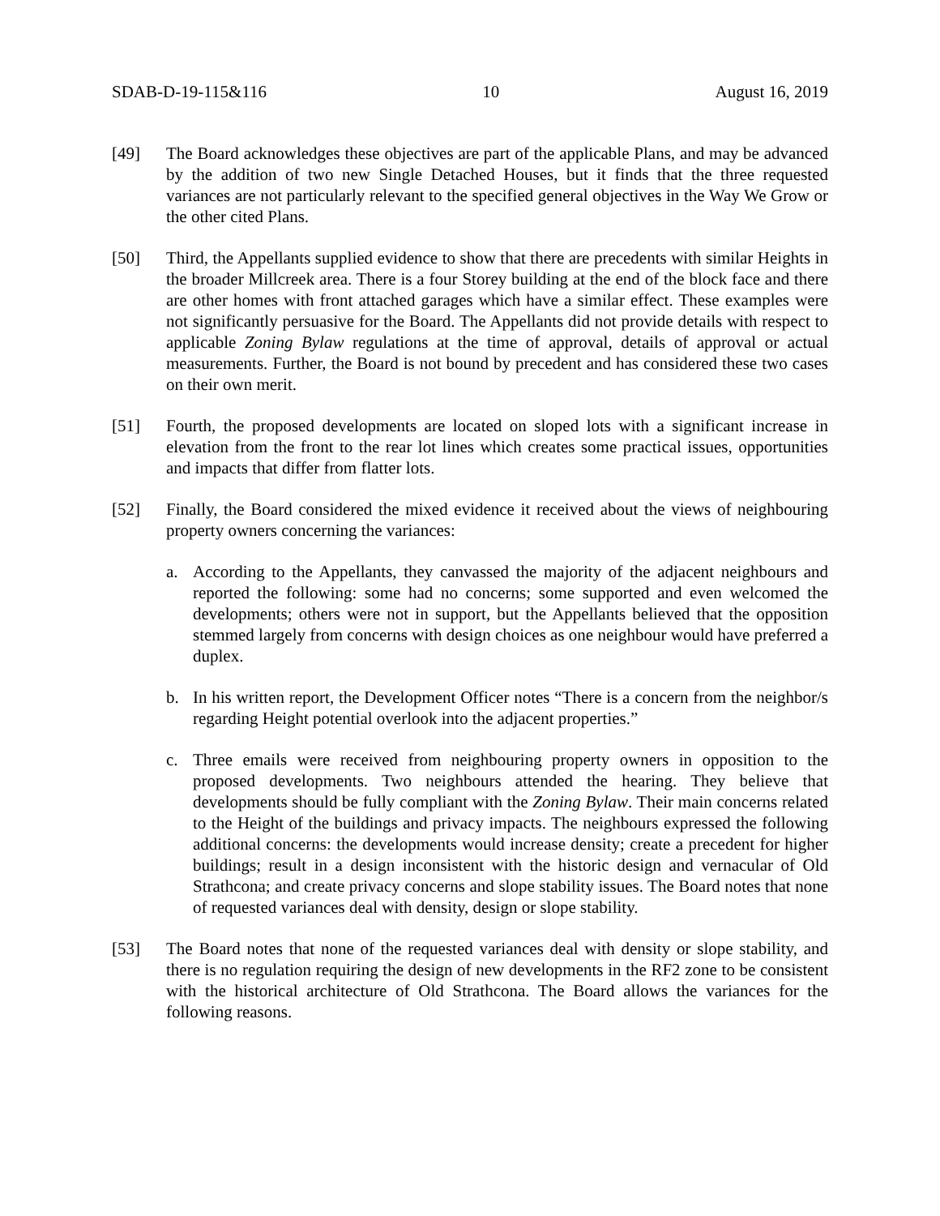SDAB-D-19-115&116 10 August 16, 2019
[49] The Board acknowledges these objectives are part of the applicable Plans, and may be advanced by the addition of two new Single Detached Houses, but it finds that the three requested variances are not particularly relevant to the specified general objectives in the Way We Grow or the other cited Plans.
[50] Third, the Appellants supplied evidence to show that there are precedents with similar Heights in the broader Millcreek area. There is a four Storey building at the end of the block face and there are other homes with front attached garages which have a similar effect. These examples were not significantly persuasive for the Board. The Appellants did not provide details with respect to applicable Zoning Bylaw regulations at the time of approval, details of approval or actual measurements. Further, the Board is not bound by precedent and has considered these two cases on their own merit.
[51] Fourth, the proposed developments are located on sloped lots with a significant increase in elevation from the front to the rear lot lines which creates some practical issues, opportunities and impacts that differ from flatter lots.
[52] Finally, the Board considered the mixed evidence it received about the views of neighbouring property owners concerning the variances:
a. According to the Appellants, they canvassed the majority of the adjacent neighbours and reported the following: some had no concerns; some supported and even welcomed the developments; others were not in support, but the Appellants believed that the opposition stemmed largely from concerns with design choices as one neighbour would have preferred a duplex.
b. In his written report, the Development Officer notes “There is a concern from the neighbor/s regarding Height potential overlook into the adjacent properties.”
c. Three emails were received from neighbouring property owners in opposition to the proposed developments. Two neighbours attended the hearing. They believe that developments should be fully compliant with the Zoning Bylaw. Their main concerns related to the Height of the buildings and privacy impacts. The neighbours expressed the following additional concerns: the developments would increase density; create a precedent for higher buildings; result in a design inconsistent with the historic design and vernacular of Old Strathcona; and create privacy concerns and slope stability issues. The Board notes that none of requested variances deal with density, design or slope stability.
[53] The Board notes that none of the requested variances deal with density or slope stability, and there is no regulation requiring the design of new developments in the RF2 zone to be consistent with the historical architecture of Old Strathcona. The Board allows the variances for the following reasons.